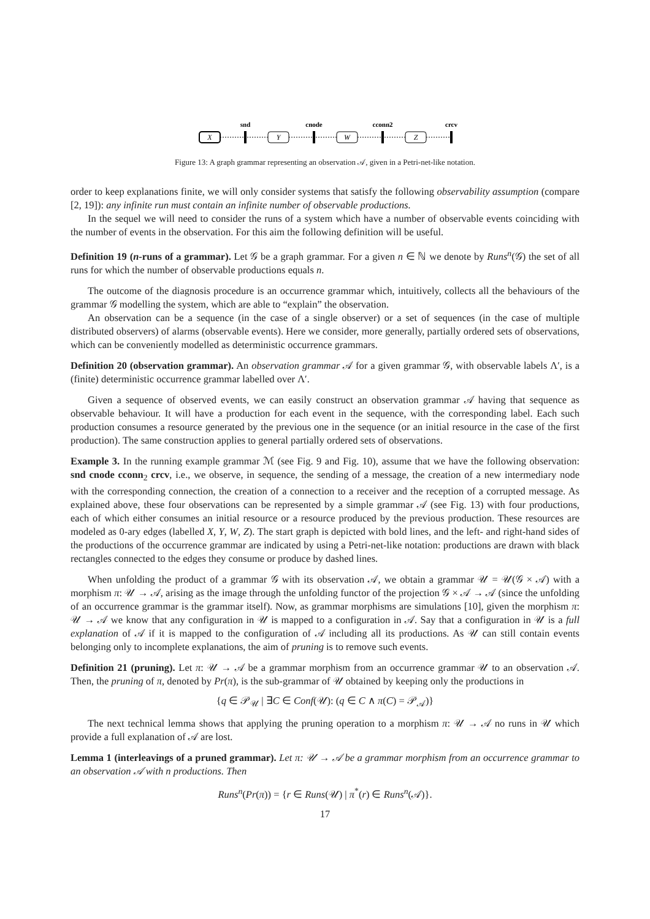snd
cnode
cconn2
crcv
X
Y
W
Z
Figure 13: A graph grammar representing an observation 𝒜, given in a Petri-net-like notation.
order to keep explanations finite, we will only consider systems that satisfy the following observability assumption (compare [2, 19]): any infinite run must contain an infinite number of observable productions.
In the sequel we will need to consider the runs of a system which have a number of observable events coinciding with the number of events in the observation. For this aim the following definition will be useful.
Definition 19 (n-runs of a grammar). Let 𝒢 be a graph grammar. For a given n ∈ ℕ we denote by Runs<sup>n</sup>(𝒢) the set of all runs for which the number of observable productions equals n.
The outcome of the diagnosis procedure is an occurrence grammar which, intuitively, collects all the behaviours of the grammar 𝒢 modelling the system, which are able to “explain” the observation.
An observation can be a sequence (in the case of a single observer) or a set of sequences (in the case of multiple distributed observers) of alarms (observable events). Here we consider, more generally, partially ordered sets of observations, which can be conveniently modelled as deterministic occurrence grammars.
Definition 20 (observation grammar). An observation grammar 𝒜 for a given grammar 𝒢, with observable labels Λ′, is a (finite) deterministic occurrence grammar labelled over Λ′.
Given a sequence of observed events, we can easily construct an observation grammar 𝒜 having that sequence as observable behaviour. It will have a production for each event in the sequence, with the corresponding label. Each such production consumes a resource generated by the previous one in the sequence (or an initial resource in the case of the first production). The same construction applies to general partially ordered sets of observations.
Example 3. In the running example grammar ℳ (see Fig. 9 and Fig. 10), assume that we have the following observation: snd cnode cconn<sub>2</sub> crcv, i.e., we observe, in sequence, the sending of a message, the creation of a new intermediary node with the corresponding connection, the creation of a connection to a receiver and the reception of a corrupted message. As explained above, these four observations can be represented by a simple grammar 𝒜 (see Fig. 13) with four productions, each of which either consumes an initial resource or a resource produced by the previous production. These resources are modeled as 0-ary edges (labelled X, Y, W, Z). The start graph is depicted with bold lines, and the left- and right-hand sides of the productions of the occurrence grammar are indicated by using a Petri-net-like notation: productions are drawn with black rectangles connected to the edges they consume or produce by dashed lines.
When unfolding the product of a grammar 𝒢 with its observation 𝒜, we obtain a grammar 𝒰 = 𝒰(𝒢 × 𝒜) with a morphism π: 𝒰 → 𝒜, arising as the image through the unfolding functor of the projection 𝒢 × 𝒜 → 𝒜 (since the unfolding of an occurrence grammar is the grammar itself). Now, as grammar morphisms are simulations [10], given the morphism π: 𝒰 → 𝒜 we know that any configuration in 𝒰 is mapped to a configuration in 𝒜. Say that a configuration in 𝒰 is a full explanation of 𝒜 if it is mapped to the configuration of 𝒜 including all its productions. As 𝒰 can still contain events belonging only to incomplete explanations, the aim of pruning is to remove such events.
Definition 21 (pruning). Let π: 𝒰 → 𝒜 be a grammar morphism from an occurrence grammar 𝒰 to an observation 𝒜. Then, the pruning of π, denoted by Pr(π), is the sub-grammar of 𝒰 obtained by keeping only the productions in
{q ∈ 𝒫<sub>𝒰</sub> | ∃C ∈ Conf(𝒰): (q ∈ C ∧ π(C) = 𝒫<sub>𝒜</sub>)}
The next technical lemma shows that applying the pruning operation to a morphism π: 𝒰 → 𝒜 no runs in 𝒰 which provide a full explanation of 𝒜 are lost.
Lemma 1 (interleavings of a pruned grammar). Let π: 𝒰 → 𝒜 be a grammar morphism from an occurrence grammar to an observation 𝒜 with n productions. Then
Runs<sup>n</sup>(Pr(π)) = {r ∈ Runs(𝒰) | π<sup>*</sup>(r) ∈ Runs<sup>n</sup>(𝒜)}.
17